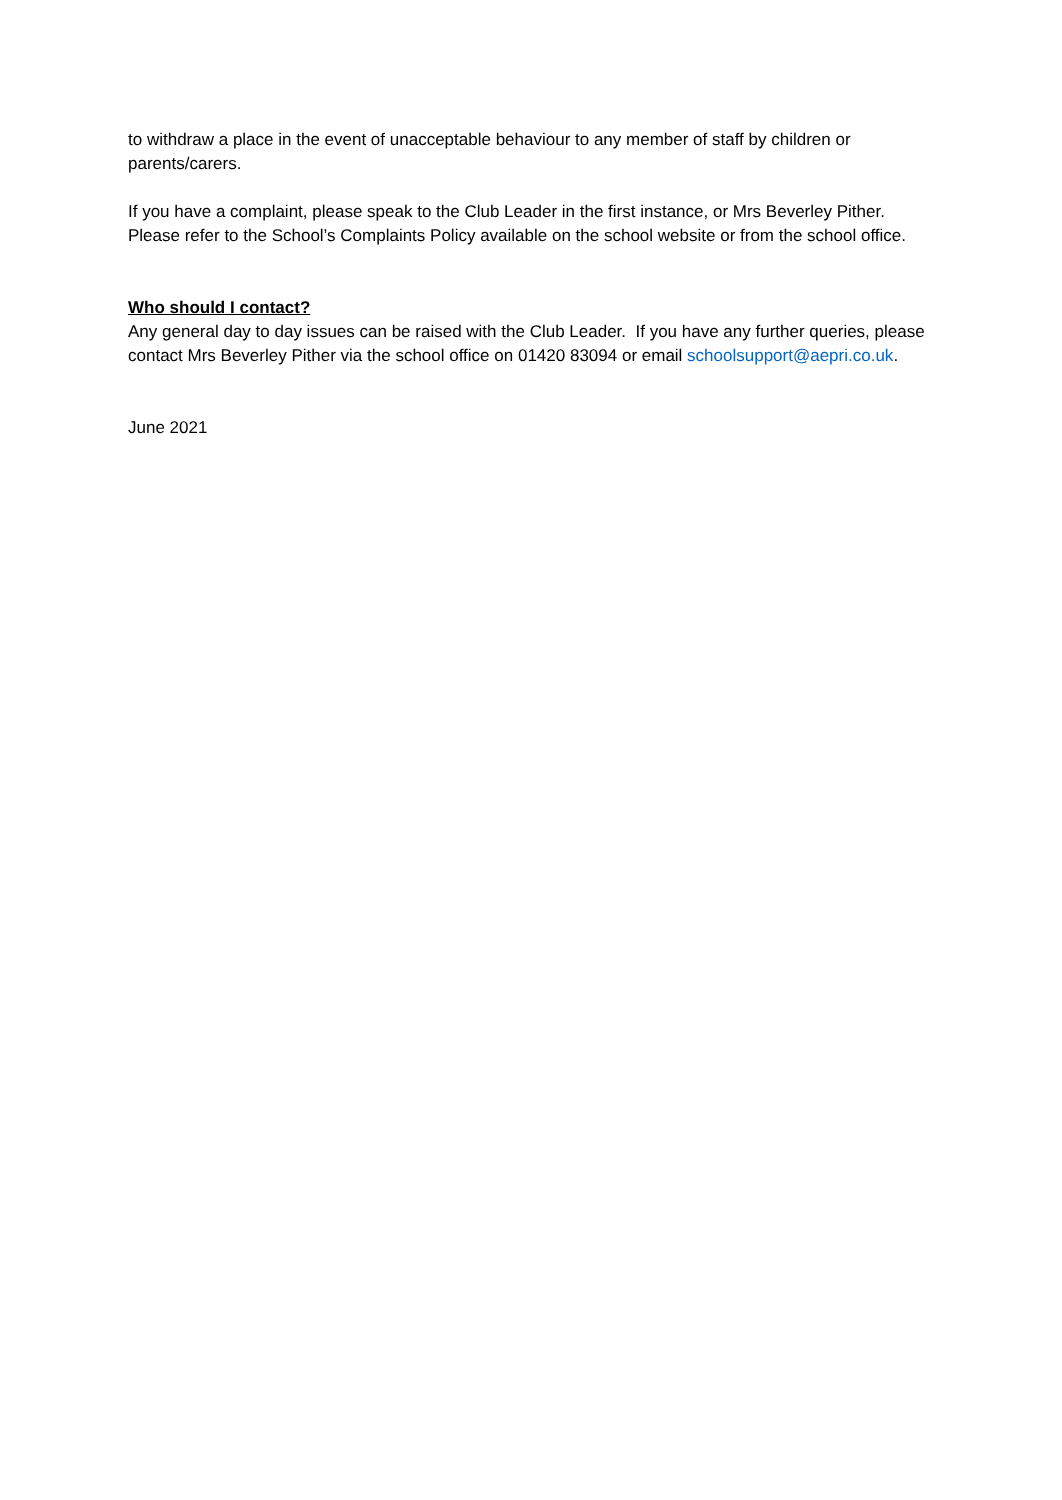to withdraw a place in the event of unacceptable behaviour to any member of staff by children or parents/carers.
If you have a complaint, please speak to the Club Leader in the first instance, or Mrs Beverley Pither. Please refer to the School’s Complaints Policy available on the school website or from the school office.
Who should I contact?
Any general day to day issues can be raised with the Club Leader. If you have any further queries, please contact Mrs Beverley Pither via the school office on 01420 83094 or email schoolsupport@aepri.co.uk.
June 2021